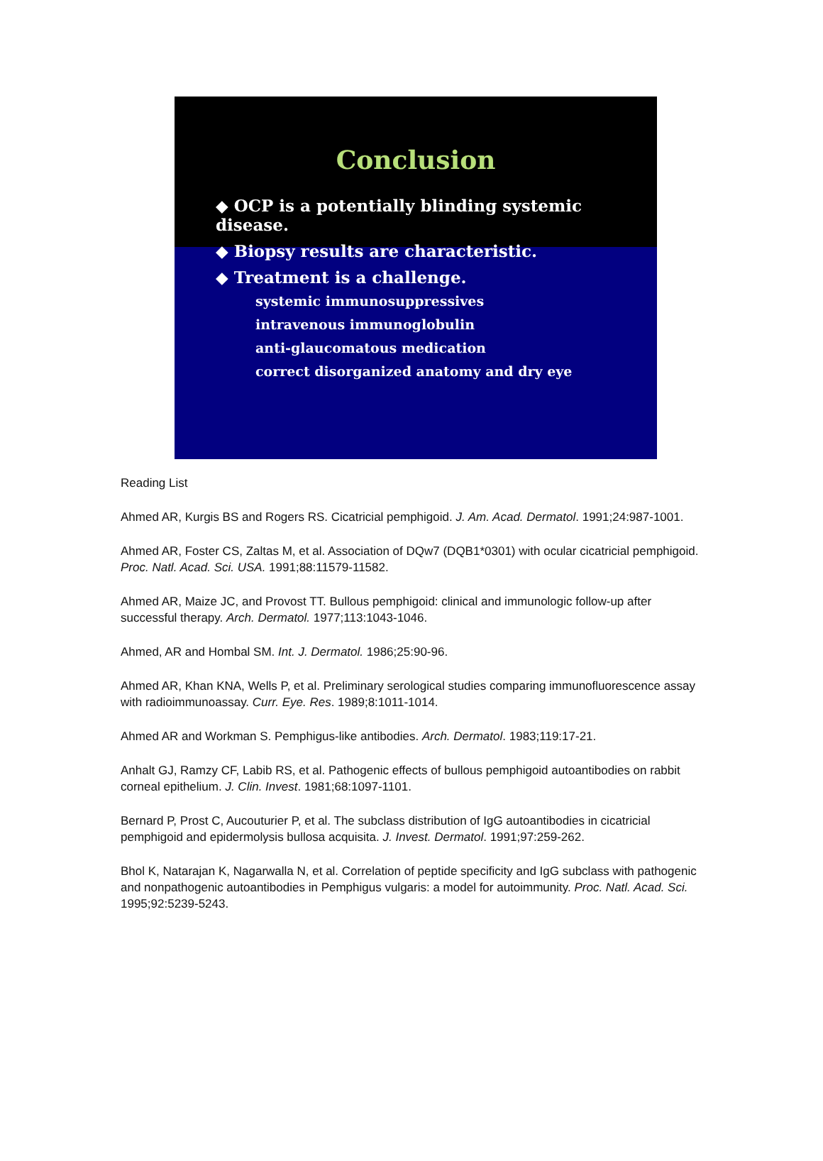Conclusion
◆ OCP is a potentially blinding systemic disease.
◆ Biopsy results are characteristic.
◆ Treatment is a challenge.
systemic immunosuppressives
intravenous immunoglobulin
anti-glaucomatous medication
correct disorganized anatomy and dry eye
Reading List
Ahmed AR, Kurgis BS and Rogers RS. Cicatricial pemphigoid. J. Am. Acad. Dermatol. 1991;24:987-1001.
Ahmed AR, Foster CS, Zaltas M, et al. Association of DQw7 (DQB1*0301) with ocular cicatricial pemphigoid. Proc. Natl. Acad. Sci. USA. 1991;88:11579-11582.
Ahmed AR, Maize JC, and Provost TT. Bullous pemphigoid: clinical and immunologic follow-up after successful therapy. Arch. Dermatol. 1977;113:1043-1046.
Ahmed, AR and Hombal SM. Int. J. Dermatol. 1986;25:90-96.
Ahmed AR, Khan KNA, Wells P, et al. Preliminary serological studies comparing immunofluorescence assay with radioimmunoassay. Curr. Eye. Res. 1989;8:1011-1014.
Ahmed AR and Workman S. Pemphigus-like antibodies. Arch. Dermatol. 1983;119:17-21.
Anhalt GJ, Ramzy CF, Labib RS, et al. Pathogenic effects of bullous pemphigoid autoantibodies on rabbit corneal epithelium. J. Clin. Invest. 1981;68:1097-1101.
Bernard P, Prost C, Aucouturier P, et al. The subclass distribution of IgG autoantibodies in cicatricial pemphigoid and epidermolysis bullosa acquisita. J. Invest. Dermatol. 1991;97:259-262.
Bhol K, Natarajan K, Nagarwalla N, et al. Correlation of peptide specificity and IgG subclass with pathogenic and nonpathogenic autoantibodies in Pemphigus vulgaris: a model for autoimmunity. Proc. Natl. Acad. Sci. 1995;92:5239-5243.